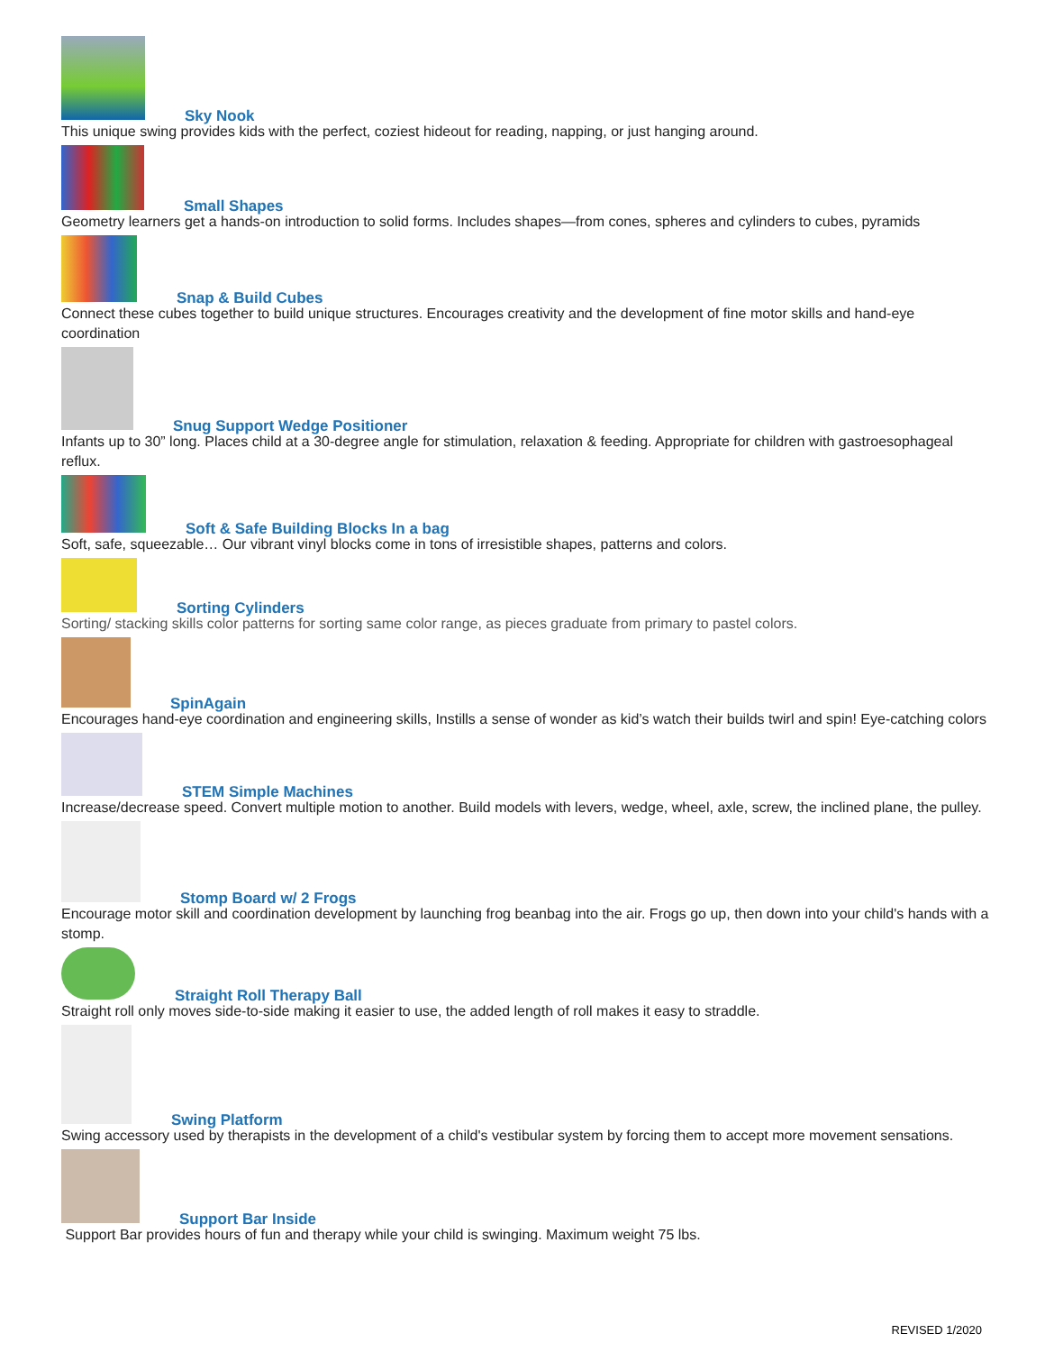Sky Nook
This unique swing provides kids with the perfect, coziest hideout for reading, napping, or just hanging around.
Small Shapes
Geometry learners get a hands-on introduction to solid forms. Includes shapes—from cones, spheres and cylinders to cubes, pyramids
Snap & Build Cubes
Connect these cubes together to build unique structures. Encourages creativity and the development of fine motor skills and hand-eye coordination
Snug Support Wedge Positioner
Infants up to 30” long. Places child at a 30-degree angle for stimulation, relaxation & feeding. Appropriate for children with gastroesophageal reflux.
Soft & Safe Building Blocks In a bag
Soft, safe, squeezable… Our vibrant vinyl blocks come in tons of irresistible shapes, patterns and colors.
Sorting Cylinders
Sorting/ stacking skills color patterns for sorting same color range, as pieces graduate from primary to pastel colors.
SpinAgain
Encourages hand-eye coordination and engineering skills, Instills a sense of wonder as kid’s watch their builds twirl and spin! Eye-catching colors
STEM Simple Machines
Increase/decrease speed. Convert multiple motion to another. Build models with levers, wedge, wheel, axle, screw, the inclined plane, the pulley.
Stomp Board w/ 2 Frogs
Encourage motor skill and coordination development by launching frog beanbag into the air. Frogs go up, then down into your child's hands with a stomp.
Straight Roll Therapy Ball
Straight roll only moves side-to-side making it easier to use, the added length of roll makes it easy to straddle.
Swing Platform
Swing accessory used by therapists in the development of a child's vestibular system by forcing them to accept more movement sensations.
Support Bar Inside
Support Bar provides hours of fun and therapy while your child is swinging. Maximum weight 75 lbs.
REVISED 1/2020